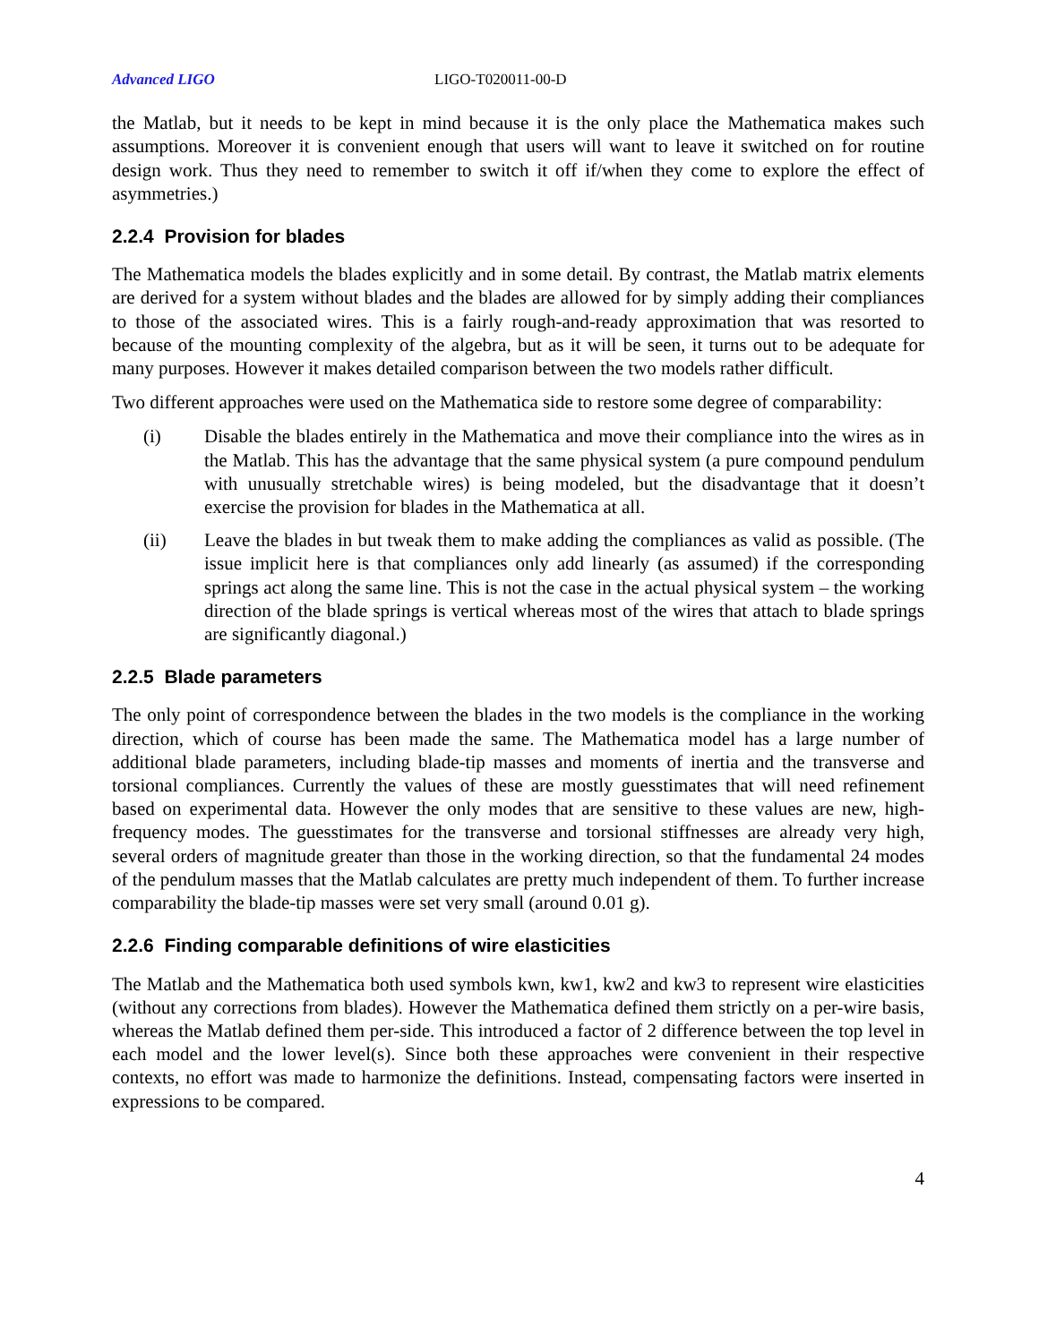Advanced LIGO LIGO-T020011-00-D
the Matlab, but it needs to be kept in mind because it is the only place the Mathematica makes such assumptions. Moreover it is convenient enough that users will want to leave it switched on for routine design work. Thus they need to remember to switch it off if/when they come to explore the effect of asymmetries.)
2.2.4 Provision for blades
The Mathematica models the blades explicitly and in some detail. By contrast, the Matlab matrix elements are derived for a system without blades and the blades are allowed for by simply adding their compliances to those of the associated wires. This is a fairly rough-and-ready approximation that was resorted to because of the mounting complexity of the algebra, but as it will be seen, it turns out to be adequate for many purposes. However it makes detailed comparison between the two models rather difficult.
Two different approaches were used on the Mathematica side to restore some degree of comparability:
(i) Disable the blades entirely in the Mathematica and move their compliance into the wires as in the Matlab. This has the advantage that the same physical system (a pure compound pendulum with unusually stretchable wires) is being modeled, but the disadvantage that it doesn’t exercise the provision for blades in the Mathematica at all.
(ii) Leave the blades in but tweak them to make adding the compliances as valid as possible. (The issue implicit here is that compliances only add linearly (as assumed) if the corresponding springs act along the same line. This is not the case in the actual physical system – the working direction of the blade springs is vertical whereas most of the wires that attach to blade springs are significantly diagonal.)
2.2.5 Blade parameters
The only point of correspondence between the blades in the two models is the compliance in the working direction, which of course has been made the same. The Mathematica model has a large number of additional blade parameters, including blade-tip masses and moments of inertia and the transverse and torsional compliances. Currently the values of these are mostly guesstimates that will need refinement based on experimental data. However the only modes that are sensitive to these values are new, high-frequency modes. The guesstimates for the transverse and torsional stiffnesses are already very high, several orders of magnitude greater than those in the working direction, so that the fundamental 24 modes of the pendulum masses that the Matlab calculates are pretty much independent of them. To further increase comparability the blade-tip masses were set very small (around 0.01 g).
2.2.6 Finding comparable definitions of wire elasticities
The Matlab and the Mathematica both used symbols kwn, kw1, kw2 and kw3 to represent wire elasticities (without any corrections from blades). However the Mathematica defined them strictly on a per-wire basis, whereas the Matlab defined them per-side. This introduced a factor of 2 difference between the top level in each model and the lower level(s). Since both these approaches were convenient in their respective contexts, no effort was made to harmonize the definitions. Instead, compensating factors were inserted in expressions to be compared.
4